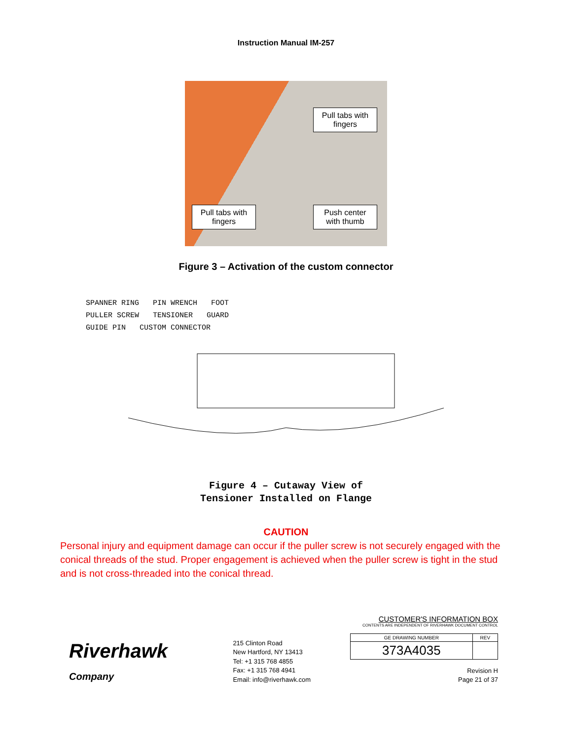Instruction Manual IM-257
Pull tabs with fingers
Pull tabs with fingers
Push center with thumb
Figure 3 – Activation of the custom connector
SPANNER RING PIN WRENCH FOOT
PULLER SCREW TENSIONER GUARD
GUIDE PIN CUSTOM CONNECTOR
Figure 4 – Cutaway View of
Tensioner Installed on Flange
CAUTION
Personal injury and equipment damage can occur if the puller screw is not securely engaged with the conical threads of the stud. Proper engagement is achieved when the puller screw is tight in the stud and is not cross-threaded into the conical thread.
Riverhawk
Company
215 Clinton Road
New Hartford, NY 13413
Tel: +1 315 768 4855
Fax: +1 315 768 4941
Email: info@riverhawk.com
CUSTOMER'S INFORMATION BOX
CONTENTS ARE INDEPENDENT OF RIVERHAWK DOCUMENT CONTROL
| GE DRAWING NUMBER | REV |
| 373A4035 | |
Revision H
Page 21 of 37